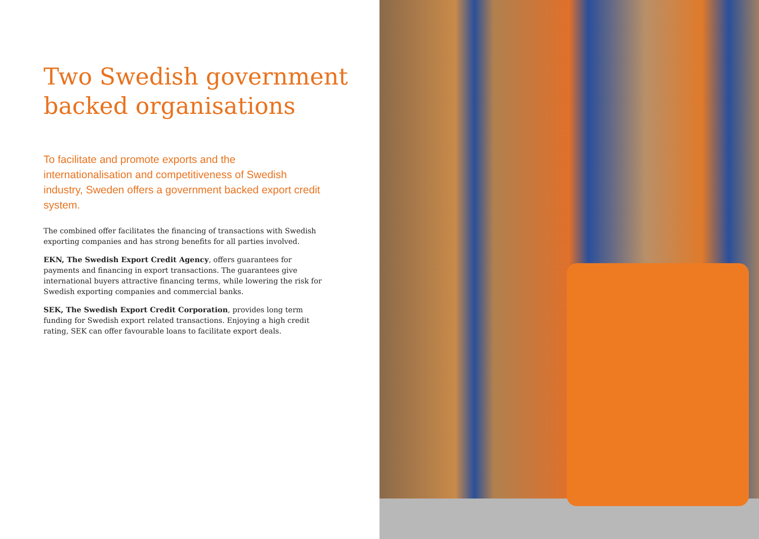Two Swedish government backed organisations
To facilitate and promote exports and the internationalisation and competitiveness of Swedish industry, Sweden offers a government backed export credit system.
The combined offer facilitates the financing of transactions with Swedish exporting companies and has strong benefits for all parties involved.
EKN, The Swedish Export Credit Agency, offers guarantees for payments and financing in export transactions. The guarantees give international buyers attractive financing terms, while lowering the risk for Swedish exporting companies and commercial banks.
SEK, The Swedish Export Credit Corporation, provides long term funding for Swedish export related transactions. Enjoying a high credit rating, SEK can offer favourable loans to facilitate export deals.